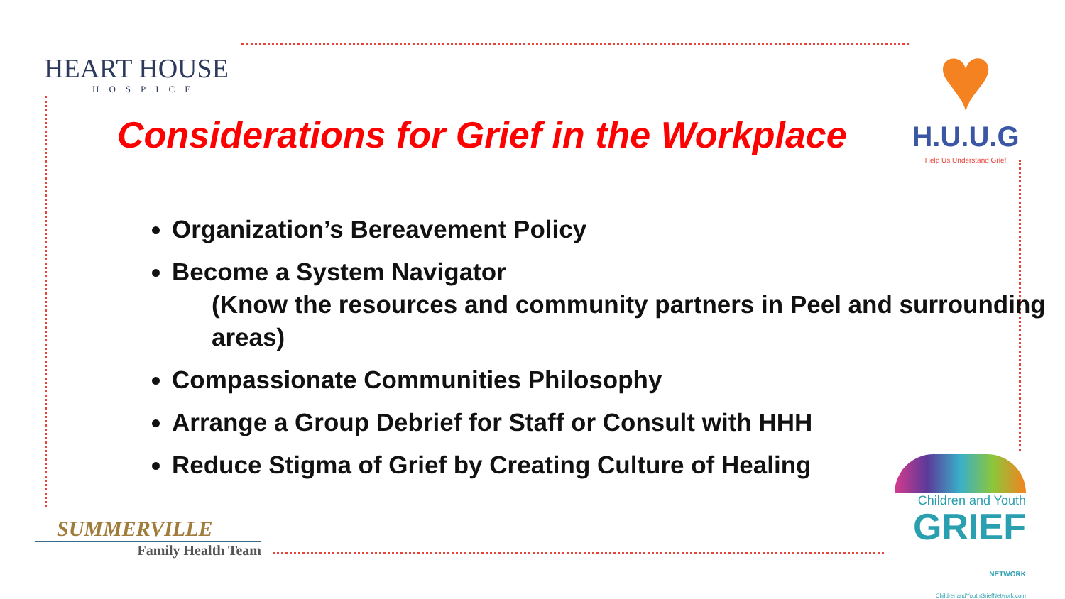HEART HOUSE
HOSPICE
♥
H.U.U.G
Help Us Understand Grief
Considerations for Grief in the Workplace
Organization’s Bereavement Policy
Become a System Navigator
(Know the resources and community partners in Peel and surrounding areas)
Compassionate Communities Philosophy
Arrange a Group Debrief for Staff or Consult with HHH
Reduce Stigma of Grief by Creating Culture of Healing
SUMMERVILLE
Family Health Team
Children and Youth
GRIEF NETWORK
ChildrenandYouthGriefNetwork.com